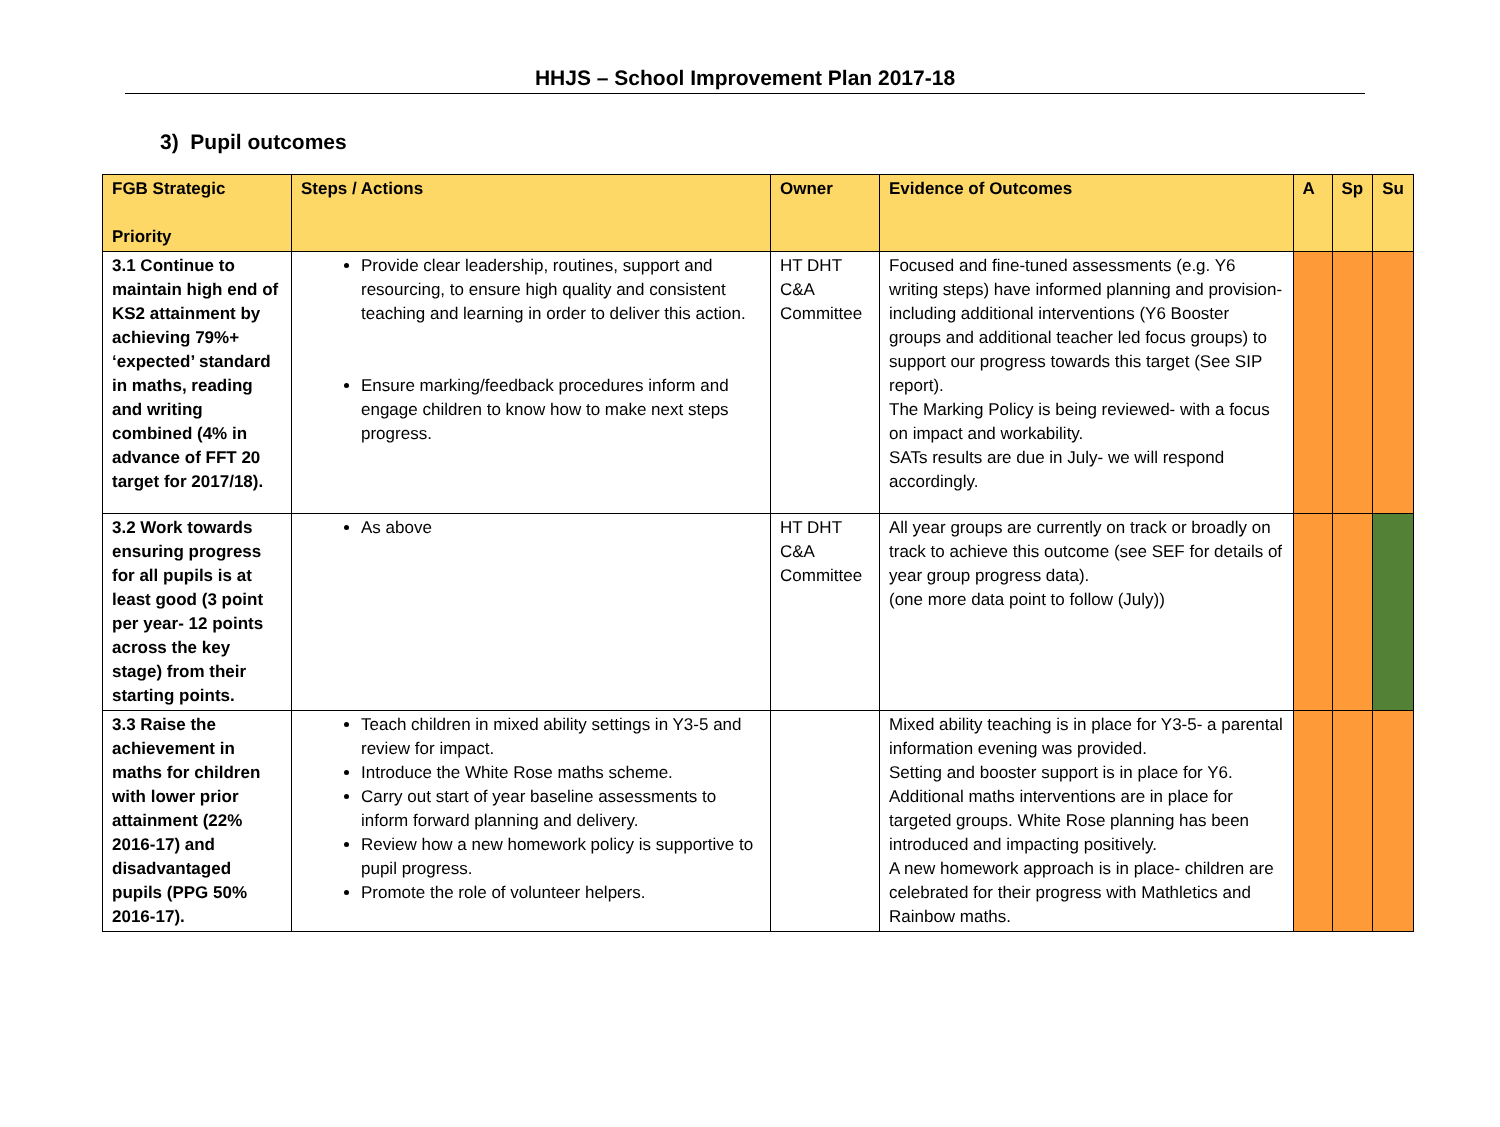HHJS – School Improvement Plan 2017-18
3) Pupil outcomes
| FGB Strategic Priority | Steps / Actions | Owner | Evidence of Outcomes | A | Sp | Su |
| --- | --- | --- | --- | --- | --- | --- |
| 3.1 Continue to maintain high end of KS2 attainment by achieving 79%+ ‘expected’ standard in maths, reading and writing combined (4% in advance of FFT 20 target for 2017/18). | Provide clear leadership, routines, support and resourcing, to ensure high quality and consistent teaching and learning in order to deliver this action. Ensure marking/feedback procedures inform and engage children to know how to make next steps progress. | HT DHT C&A Committee | Focused and fine-tuned assessments (e.g. Y6 writing steps) have informed planning and provision- including additional interventions (Y6 Booster groups and additional teacher led focus groups) to support our progress towards this target (See SIP report). The Marking Policy is being reviewed- with a focus on impact and workability. SATs results are due in July- we will respond accordingly. | | | |
| 3.2 Work towards ensuring progress for all pupils is at least good (3 point per year- 12 points across the key stage) from their starting points. | As above | HT DHT C&A Committee | All year groups are currently on track or broadly on track to achieve this outcome (see SEF for details of year group progress data). (one more data point to follow (July)) | | | |
| 3.3 Raise the achievement in maths for children with lower prior attainment (22% 2016-17) and disadvantaged pupils (PPG 50% 2016-17). | Teach children in mixed ability settings in Y3-5 and review for impact. Introduce the White Rose maths scheme. Carry out start of year baseline assessments to inform forward planning and delivery. Review how a new homework policy is supportive to pupil progress. Promote the role of volunteer helpers. | | Mixed ability teaching is in place for Y3-5- a parental information evening was provided. Setting and booster support is in place for Y6. Additional maths interventions are in place for targeted groups. White Rose planning has been introduced and impacting positively. A new homework approach is in place- children are celebrated for their progress with Mathletics and Rainbow maths. | | | |